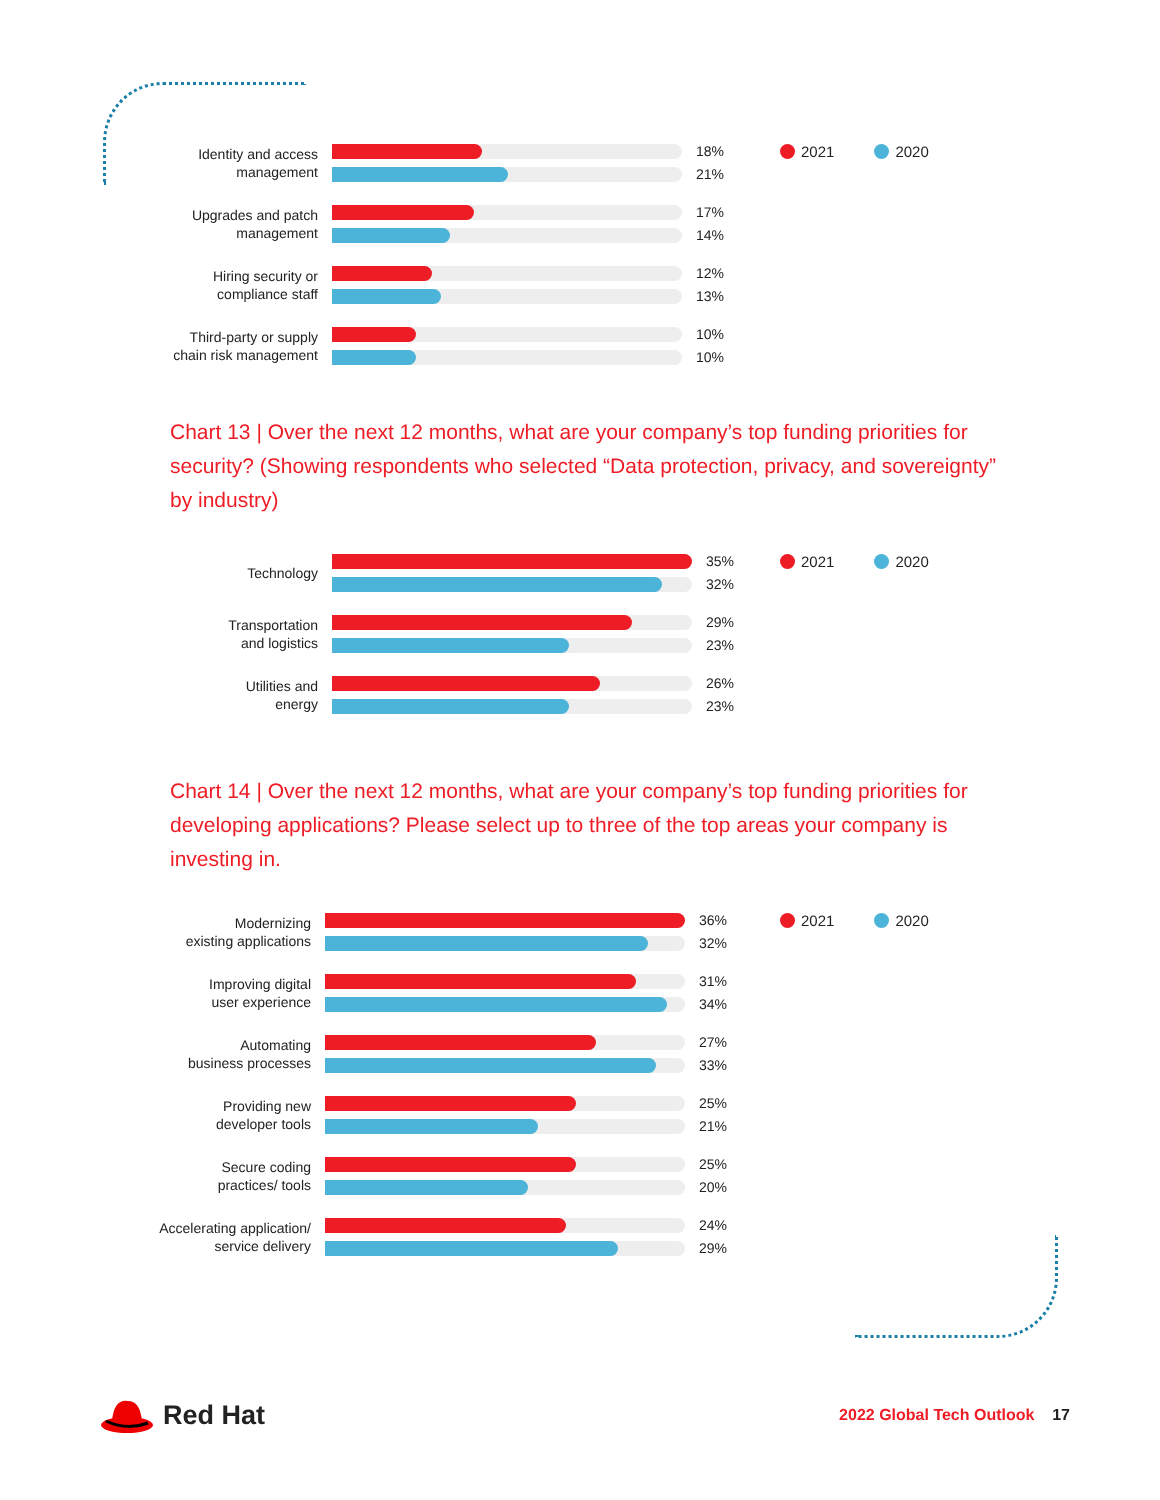2021 2020
Identity and access
management
18%
21%
Upgrades and patch
management
17%
14%
Hiring security or
compliance staff
12%
13%
Third-party or supply
chain risk management
10%
10%
Chart 13 | Over the next 12 months, what are your company’s top funding priorities for security? (Showing respondents who selected “Data protection, privacy, and sovereignty” by industry)
2021 2020
Technology
35%
32%
Transportation
and logistics
29%
23%
Utilities and
energy
26%
23%
Chart 14 | Over the next 12 months, what are your company’s top funding priorities for developing applications? Please select up to three of the top areas your company is investing in.
2021 2020
Modernizing
existing applications
36%
32%
Improving digital
user experience
31%
34%
Automating
business processes
27%
33%
Providing new
developer tools
25%
21%
Secure coding
practices/ tools
25%
20%
Accelerating application/
service delivery
24%
29%
Red Hat
2022 Global Tech Outlook 17